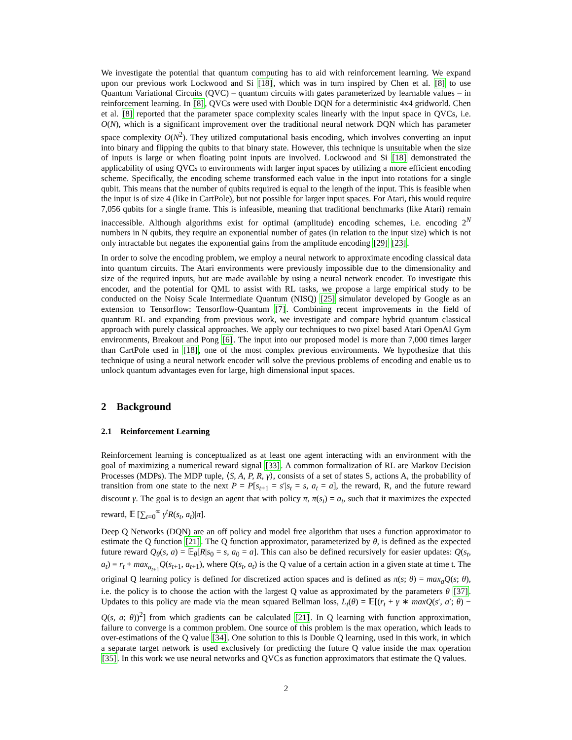We investigate the potential that quantum computing has to aid with reinforcement learning. We expand upon our previous work Lockwood and Si [18], which was in turn inspired by Chen et al. [8] to use Quantum Variational Circuits (QVC) – quantum circuits with gates parameterized by learnable values – in reinforcement learning. In [8], QVCs were used with Double DQN for a deterministic 4x4 gridworld. Chen et al. [8] reported that the parameter space complexity scales linearly with the input space in QVCs, i.e. O(N), which is a significant improvement over the traditional neural network DQN which has parameter space complexity O(N<sup>2</sup>). They utilized computational basis encoding, which involves converting an input into binary and flipping the qubits to that binary state. However, this technique is unsuitable when the size of inputs is large or when floating point inputs are involved. Lockwood and Si [18] demonstrated the applicability of using QVCs to environments with larger input spaces by utilizing a more efficient encoding scheme. Specifically, the encoding scheme transformed each value in the input into rotations for a single qubit. This means that the number of qubits required is equal to the length of the input. This is feasible when the input is of size 4 (like in CartPole), but not possible for larger input spaces. For Atari, this would require 7,056 qubits for a single frame. This is infeasible, meaning that traditional benchmarks (like Atari) remain inaccessible. Although algorithms exist for optimal (amplitude) encoding schemes, i.e. encoding 2<sup>N</sup> numbers in N qubits, they require an exponential number of gates (in relation to the input size) which is not only intractable but negates the exponential gains from the amplitude encoding [29] [23].
In order to solve the encoding problem, we employ a neural network to approximate encoding classical data into quantum circuits. The Atari environments were previously impossible due to the dimensionality and size of the required inputs, but are made available by using a neural network encoder. To investigate this encoder, and the potential for QML to assist with RL tasks, we propose a large empirical study to be conducted on the Noisy Scale Intermediate Quantum (NISQ) [25] simulator developed by Google as an extension to Tensorflow: Tensorflow-Quantum [7]. Combining recent improvements in the field of quantum RL and expanding from previous work, we investigate and compare hybrid quantum classical approach with purely classical approaches. We apply our techniques to two pixel based Atari OpenAI Gym environments, Breakout and Pong [6]. The input into our proposed model is more than 7,000 times larger than CartPole used in [18], one of the most complex previous environments. We hypothesize that this technique of using a neural network encoder will solve the previous problems of encoding and enable us to unlock quantum advantages even for large, high dimensional input spaces.
2 Background
2.1 Reinforcement Learning
Reinforcement learning is conceptualized as at least one agent interacting with an environment with the goal of maximizing a numerical reward signal [33]. A common formalization of RL are Markov Decision Processes (MDPs). The MDP tuple, ⟨S, A, P, R, γ⟩, consists of a set of states S, actions A, the probability of transition from one state to the next P = P[s<sub>t+1</sub> = s′|s<sub>t</sub> = s, a<sub>t</sub> = a], the reward, R, and the future reward discount γ. The goal is to design an agent that with policy π, π(s<sub>t</sub>) = a<sub>t</sub>, such that it maximizes the expected reward, 𝔼 [∑<sub>t=0</sub><sup>∞</sup> γ<sup>t</sup>R(s<sub>t</sub>, a<sub>t</sub>)|π].
Deep Q Networks (DQN) are an off policy and model free algorithm that uses a function approximator to estimate the Q function [21]. The Q function approximator, parameterized by θ, is defined as the expected future reward Q<sub>θ</sub>(s, a) = 𝔼<sub>θ</sub>[R|s<sub>0</sub> = s, a<sub>0</sub> = a]. This can also be defined recursively for easier updates: Q(s<sub>t</sub>, a<sub>t</sub>) = r<sub>t</sub> + max<sub>a<sub>t+1</sub></sub>Q(s<sub>t+1</sub>, a<sub>t+1</sub>), where Q(s<sub>t</sub>, a<sub>t</sub>) is the Q value of a certain action in a given state at time t. The original Q learning policy is defined for discretized action spaces and is defined as π(s; θ) = max<sub>a</sub>Q(s; θ), i.e. the policy is to choose the action with the largest Q value as approximated by the parameters θ [37]. Updates to this policy are made via the mean squared Bellman loss, L<sub>t</sub>(θ) = 𝔼[(r<sub>t</sub> + γ ∗ maxQ(s′, a′; θ) − Q(s, a; θ))<sup>2</sup>] from which gradients can be calculated [21]. In Q learning with function approximation, failure to converge is a common problem. One source of this problem is the max operation, which leads to over-estimations of the Q value [34]. One solution to this is Double Q learning, used in this work, in which a separate target network is used exclusively for predicting the future Q value inside the max operation [35]. In this work we use neural networks and QVCs as function approximators that estimate the Q values.
2